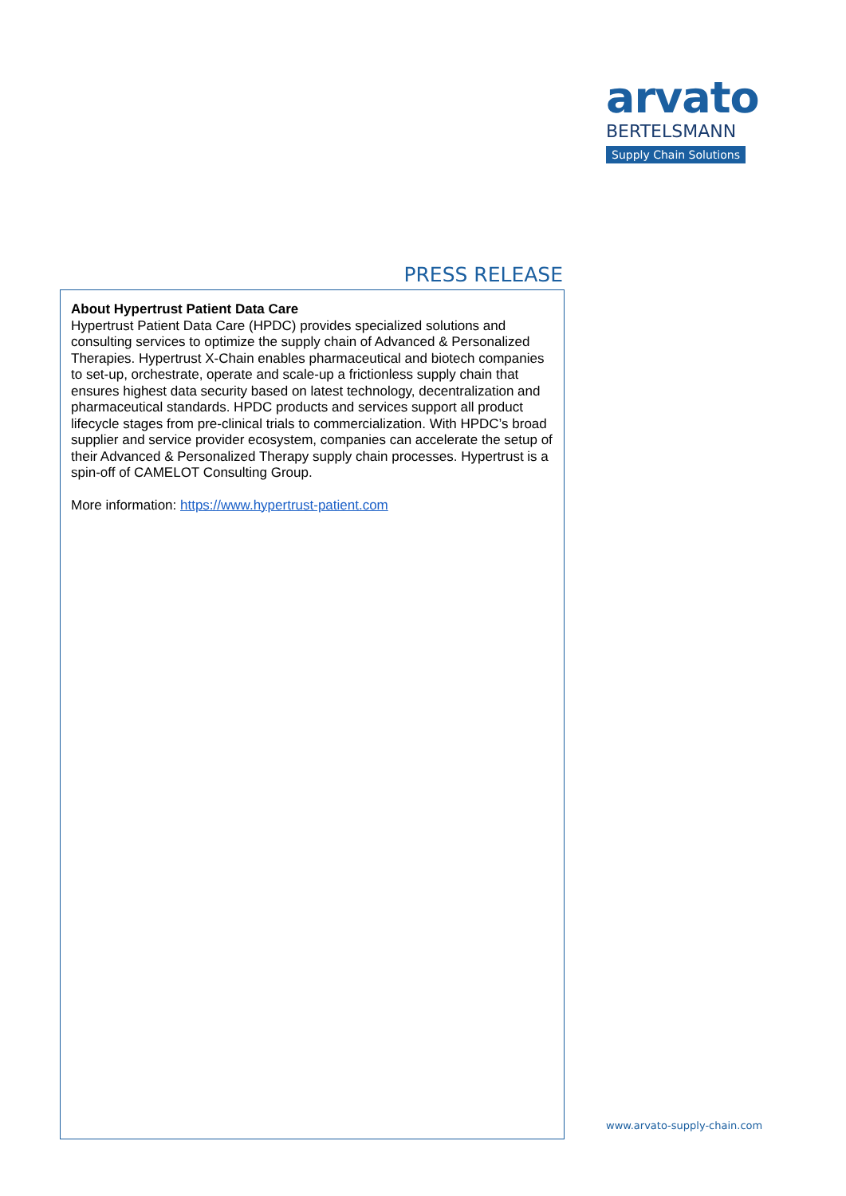arvato
BERTELSMANN
Supply Chain Solutions
PRESS RELEASE
About Hypertrust Patient Data Care
Hypertrust Patient Data Care (HPDC) provides specialized solutions and consulting services to optimize the supply chain of Advanced & Personalized Therapies. Hypertrust X-Chain enables pharmaceutical and biotech companies to set-up, orchestrate, operate and scale-up a frictionless supply chain that ensures highest data security based on latest technology, decentralization and pharmaceutical standards. HPDC products and services support all product lifecycle stages from pre-clinical trials to commercialization. With HPDC’s broad supplier and service provider ecosystem, companies can accelerate the setup of their Advanced & Personalized Therapy supply chain processes. Hypertrust is a spin-off of CAMELOT Consulting Group.
More information: https://www.hypertrust-patient.com
www.arvato-supply-chain.com